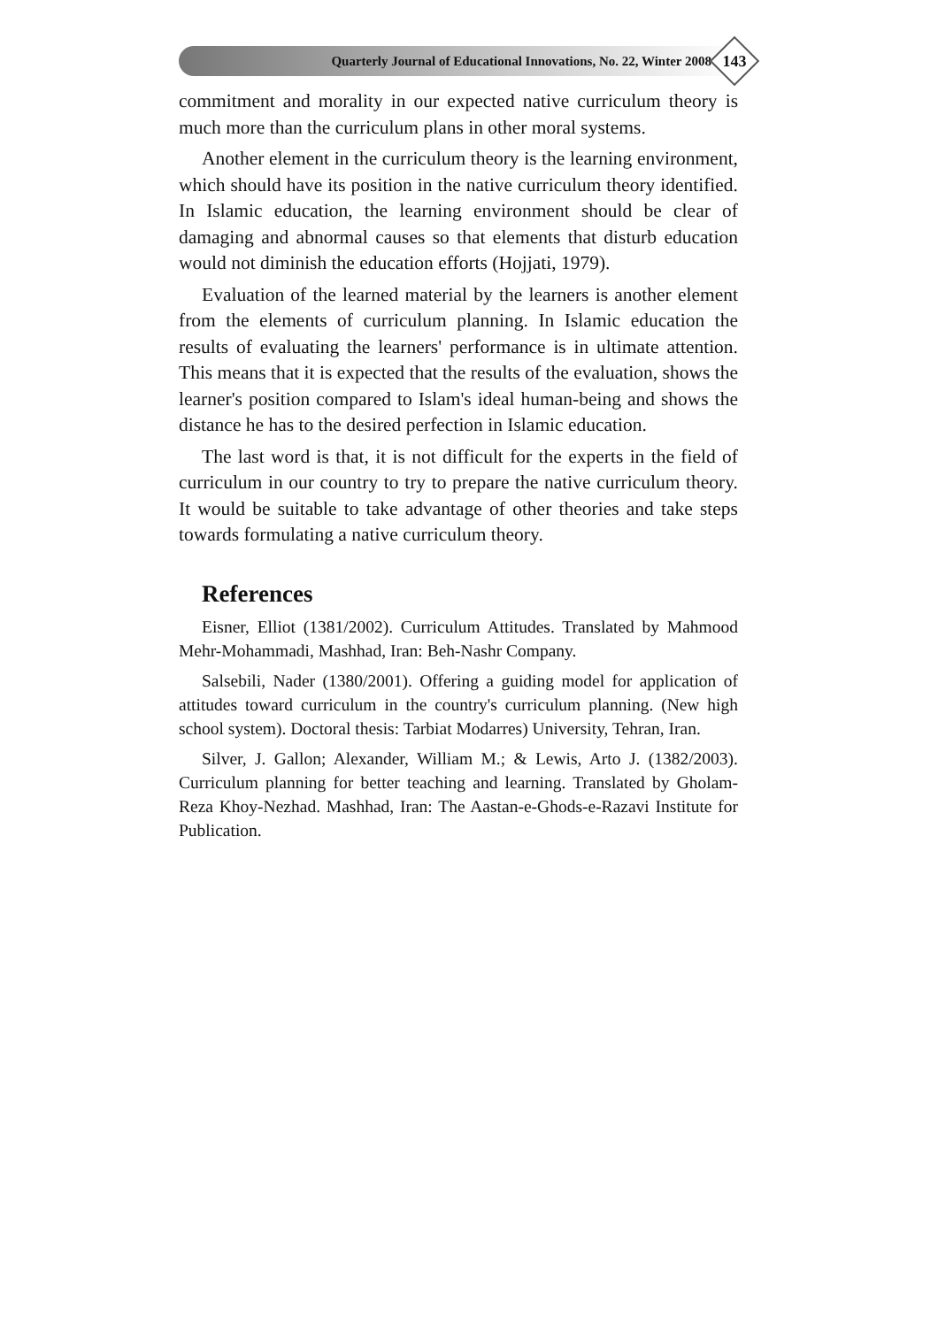Quarterly Journal of Educational Innovations, No. 22, Winter 2008
143
commitment and morality in our expected native curriculum theory is much more than the curriculum plans in other moral systems.
Another element in the curriculum theory is the learning environment, which should have its position in the native curriculum theory identified. In Islamic education, the learning environment should be clear of damaging and abnormal causes so that elements that disturb education would not diminish the education efforts (Hojjati, 1979).
Evaluation of the learned material by the learners is another element from the elements of curriculum planning. In Islamic education the results of evaluating the learners' performance is in ultimate attention. This means that it is expected that the results of the evaluation, shows the learner's position compared to Islam's ideal human-being and shows the distance he has to the desired perfection in Islamic education.
The last word is that, it is not difficult for the experts in the field of curriculum in our country to try to prepare the native curriculum theory. It would be suitable to take advantage of other theories and take steps towards formulating a native curriculum theory.
References
Eisner, Elliot (1381/2002). Curriculum Attitudes. Translated by Mahmood Mehr-Mohammadi, Mashhad, Iran: Beh-Nashr Company.
Salsebili, Nader (1380/2001). Offering a guiding model for application of attitudes toward curriculum in the country's curriculum planning. (New high school system). Doctoral thesis: Tarbiat Modarres) University, Tehran, Iran.
Silver, J. Gallon; Alexander, William M.; & Lewis, Arto J. (1382/2003). Curriculum planning for better teaching and learning. Translated by Gholam-Reza Khoy-Nezhad. Mashhad, Iran: The Aastan-e-Ghods-e-Razavi Institute for Publication.